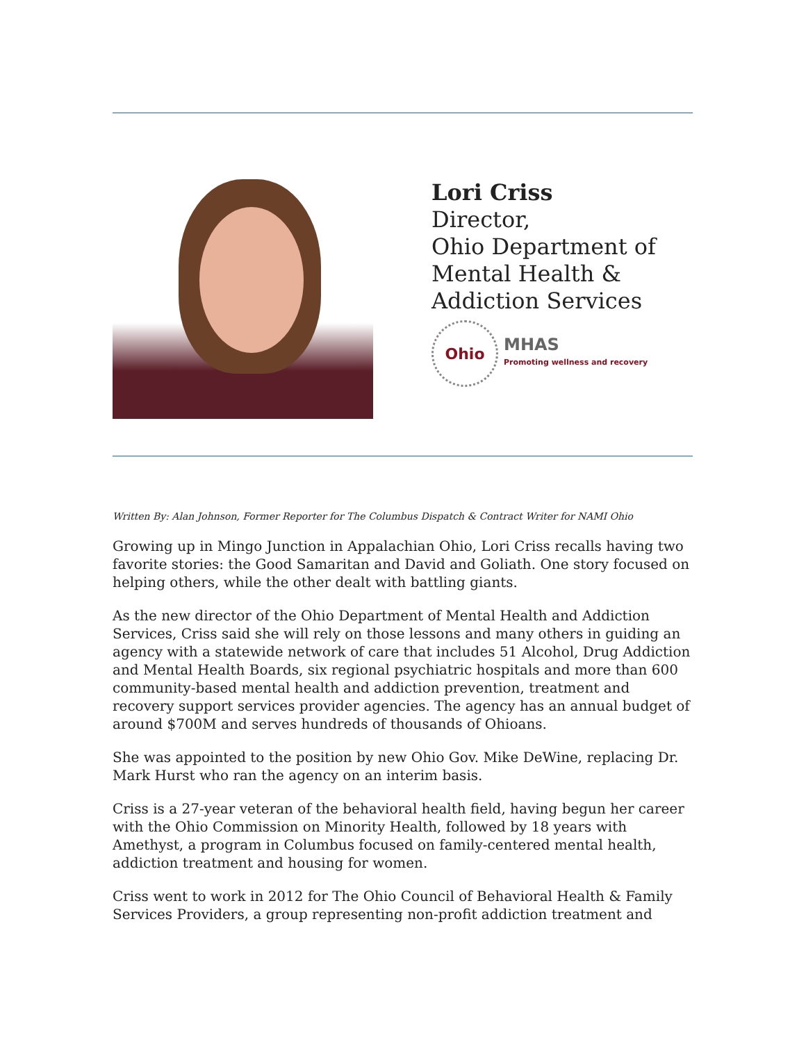Lori Criss
Director,
Ohio Department of
Mental Health &
Addiction Services
Ohio
MHAS
Promoting wellness and recovery
Written By: Alan Johnson, Former Reporter for The Columbus Dispatch & Contract Writer for NAMI Ohio
Growing up in Mingo Junction in Appalachian Ohio, Lori Criss recalls having two favorite stories: the Good Samaritan and David and Goliath. One story focused on helping others, while the other dealt with battling giants.
As the new director of the Ohio Department of Mental Health and Addiction Services, Criss said she will rely on those lessons and many others in guiding an agency with a statewide network of care that includes 51 Alcohol, Drug Addiction and Mental Health Boards, six regional psychiatric hospitals and more than 600 community-based mental health and addiction prevention, treatment and recovery support services provider agencies. The agency has an annual budget of around $700M and serves hundreds of thousands of Ohioans.
She was appointed to the position by new Ohio Gov. Mike DeWine, replacing Dr. Mark Hurst who ran the agency on an interim basis.
Criss is a 27-year veteran of the behavioral health field, having begun her career with the Ohio Commission on Minority Health, followed by 18 years with Amethyst, a program in Columbus focused on family-centered mental health, addiction treatment and housing for women.
Criss went to work in 2012 for The Ohio Council of Behavioral Health & Family Services Providers, a group representing non-profit addiction treatment and